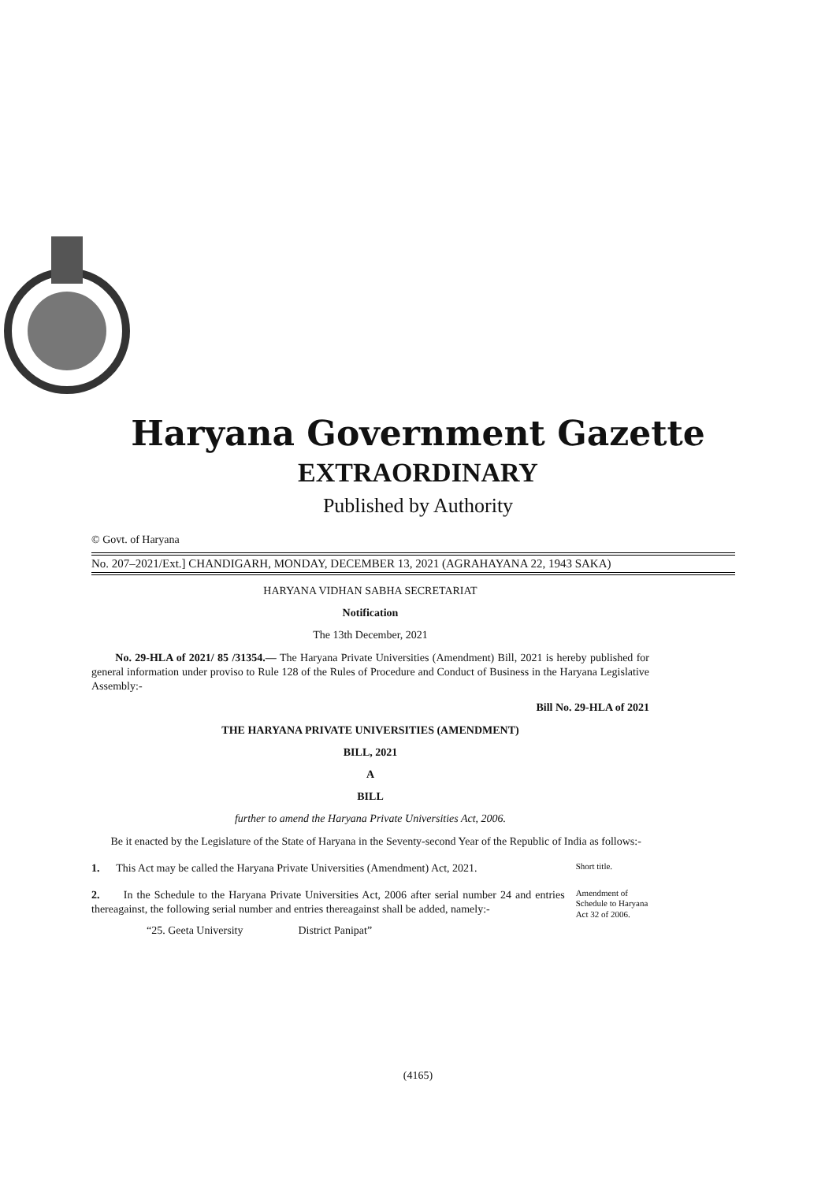Haryana Government Gazette
EXTRAORDINARY
Published by Authority
© Govt. of Haryana
No. 207–2021/Ext.] CHANDIGARH, MONDAY, DECEMBER 13, 2021 (AGRAHAYANA 22, 1943 SAKA)
HARYANA VIDHAN SABHA SECRETARIAT
Notification
The 13th December, 2021
No. 29-HLA of 2021/ 85 /31354.— The Haryana Private Universities (Amendment) Bill, 2021 is hereby published for general information under proviso to Rule 128 of the Rules of Procedure and Conduct of Business in the Haryana Legislative Assembly:-
Bill No. 29-HLA of 2021
THE HARYANA PRIVATE UNIVERSITIES (AMENDMENT)
BILL, 2021
A
BILL
further to amend the Haryana Private Universities Act, 2006.
Be it enacted by the Legislature of the State of Haryana in the Seventy-second Year of the Republic of India as follows:-
1. This Act may be called the Haryana Private Universities (Amendment) Act, 2021.
Short title.
2. In the Schedule to the Haryana Private Universities Act, 2006 after serial number 24 and entries thereagainst, the following serial number and entries thereagainst shall be added, namely:-
“25. Geeta University District Panipat”
Amendment of Schedule to Haryana Act 32 of 2006.
(4165)